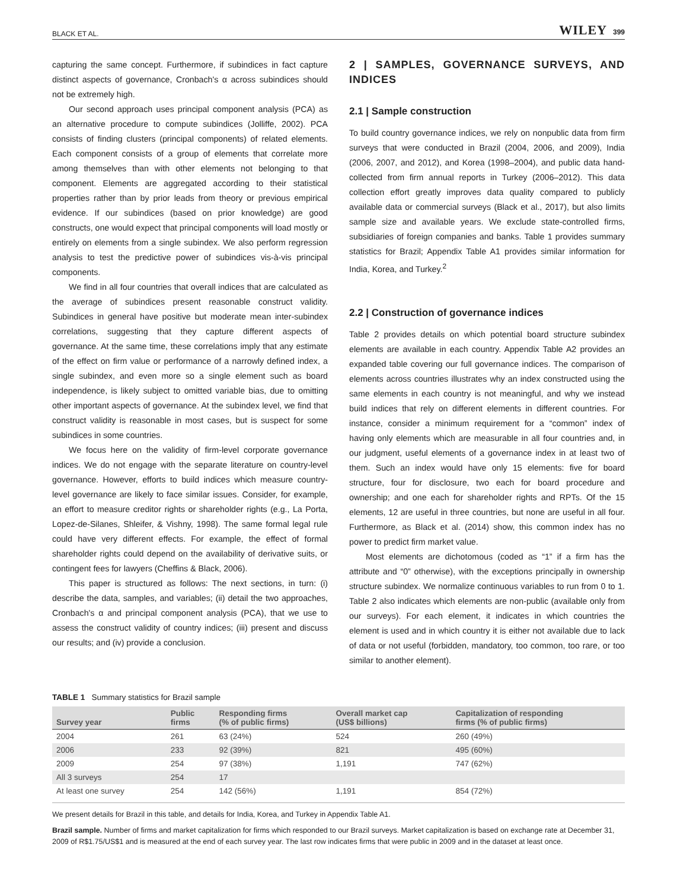BLACK ET AL. WILEY 399
capturing the same concept. Furthermore, if subindices in fact capture distinct aspects of governance, Cronbach's α across subindices should not be extremely high.
Our second approach uses principal component analysis (PCA) as an alternative procedure to compute subindices (Jolliffe, 2002). PCA consists of finding clusters (principal components) of related elements. Each component consists of a group of elements that correlate more among themselves than with other elements not belonging to that component. Elements are aggregated according to their statistical properties rather than by prior leads from theory or previous empirical evidence. If our subindices (based on prior knowledge) are good constructs, one would expect that principal components will load mostly or entirely on elements from a single subindex. We also perform regression analysis to test the predictive power of subindices vis-à-vis principal components.
We find in all four countries that overall indices that are calculated as the average of subindices present reasonable construct validity. Subindices in general have positive but moderate mean inter-subindex correlations, suggesting that they capture different aspects of governance. At the same time, these correlations imply that any estimate of the effect on firm value or performance of a narrowly defined index, a single subindex, and even more so a single element such as board independence, is likely subject to omitted variable bias, due to omitting other important aspects of governance. At the subindex level, we find that construct validity is reasonable in most cases, but is suspect for some subindices in some countries.
We focus here on the validity of firm-level corporate governance indices. We do not engage with the separate literature on country-level governance. However, efforts to build indices which measure country-level governance are likely to face similar issues. Consider, for example, an effort to measure creditor rights or shareholder rights (e.g., La Porta, Lopez-de-Silanes, Shleifer, & Vishny, 1998). The same formal legal rule could have very different effects. For example, the effect of formal shareholder rights could depend on the availability of derivative suits, or contingent fees for lawyers (Cheffins & Black, 2006).
This paper is structured as follows: The next sections, in turn: (i) describe the data, samples, and variables; (ii) detail the two approaches, Cronbach's α and principal component analysis (PCA), that we use to assess the construct validity of country indices; (iii) present and discuss our results; and (iv) provide a conclusion.
2 | SAMPLES, GOVERNANCE SURVEYS, AND INDICES
2.1 | Sample construction
To build country governance indices, we rely on nonpublic data from firm surveys that were conducted in Brazil (2004, 2006, and 2009), India (2006, 2007, and 2012), and Korea (1998–2004), and public data hand-collected from firm annual reports in Turkey (2006–2012). This data collection effort greatly improves data quality compared to publicly available data or commercial surveys (Black et al., 2017), but also limits sample size and available years. We exclude state-controlled firms, subsidiaries of foreign companies and banks. Table 1 provides summary statistics for Brazil; Appendix Table A1 provides similar information for India, Korea, and Turkey.<sup>2</sup>
2.2 | Construction of governance indices
Table 2 provides details on which potential board structure subindex elements are available in each country. Appendix Table A2 provides an expanded table covering our full governance indices. The comparison of elements across countries illustrates why an index constructed using the same elements in each country is not meaningful, and why we instead build indices that rely on different elements in different countries. For instance, consider a minimum requirement for a “common” index of having only elements which are measurable in all four countries and, in our judgment, useful elements of a governance index in at least two of them. Such an index would have only 15 elements: five for board structure, four for disclosure, two each for board procedure and ownership; and one each for shareholder rights and RPTs. Of the 15 elements, 12 are useful in three countries, but none are useful in all four. Furthermore, as Black et al. (2014) show, this common index has no power to predict firm market value.
Most elements are dichotomous (coded as “1” if a firm has the attribute and “0” otherwise), with the exceptions principally in ownership structure subindex. We normalize continuous variables to run from 0 to 1. Table 2 also indicates which elements are non-public (available only from our surveys). For each element, it indicates in which countries the element is used and in which country it is either not available due to lack of data or not useful (forbidden, mandatory, too common, too rare, or too similar to another element).
TABLE 1 Summary statistics for Brazil sample
| Survey year | Public firms | Responding firms (% of public firms) | Overall market cap (US$ billions) | Capitalization of responding firms (% of public firms) |
| --- | --- | --- | --- | --- |
| 2004 | 261 | 63 (24%) | 524 | 260 (49%) |
| 2006 | 233 | 92 (39%) | 821 | 495 (60%) |
| 2009 | 254 | 97 (38%) | 1,191 | 747 (62%) |
| All 3 surveys | 254 | 17 | | |
| At least one survey | 254 | 142 (56%) | 1,191 | 854 (72%) |
We present details for Brazil in this table, and details for India, Korea, and Turkey in Appendix Table A1.
Brazil sample. Number of firms and market capitalization for firms which responded to our Brazil surveys. Market capitalization is based on exchange rate at December 31, 2009 of R$1.75/US$1 and is measured at the end of each survey year. The last row indicates firms that were public in 2009 and in the dataset at least once.